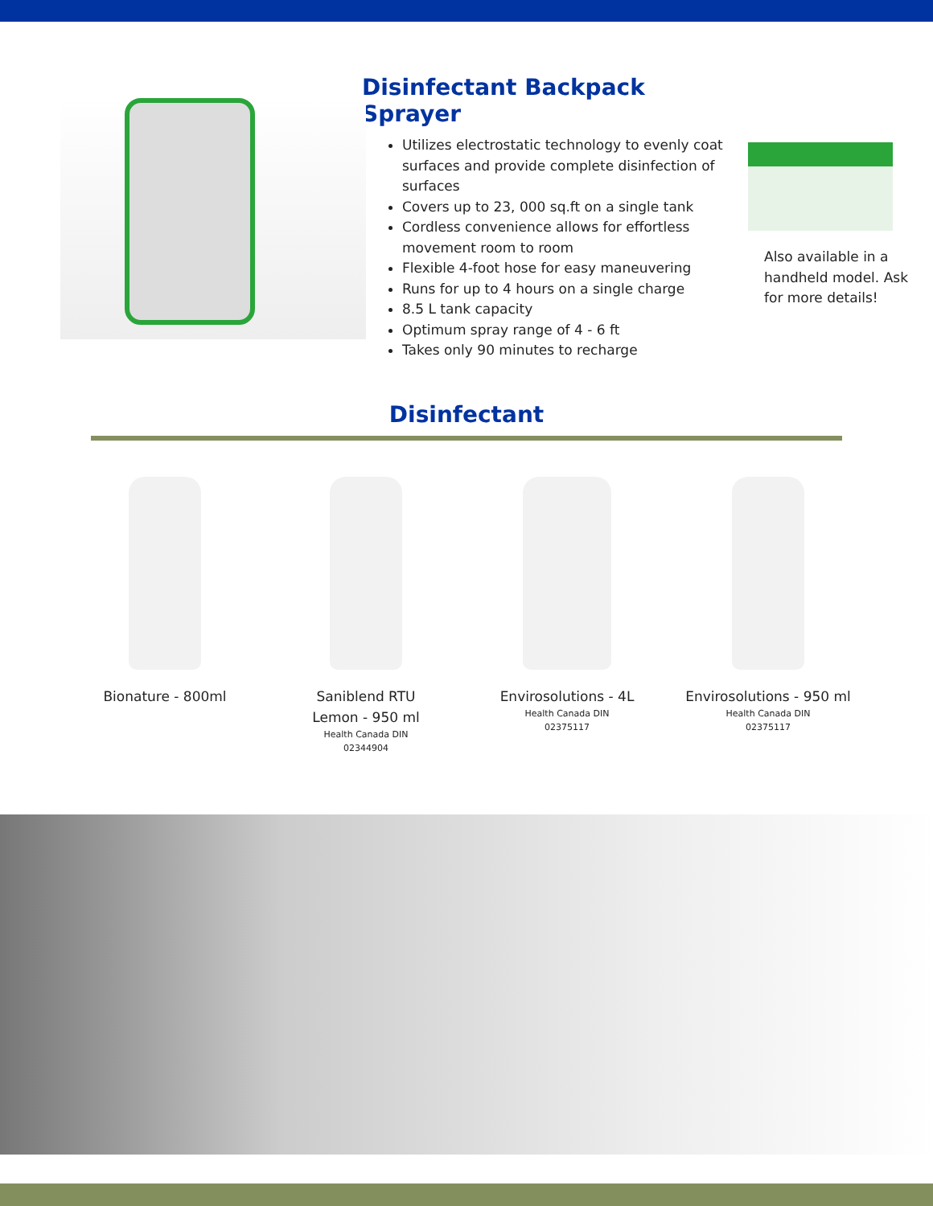Disinfectant Backpack Sprayer
Utilizes electrostatic technology to evenly coat surfaces and provide complete disinfection of surfaces
Covers up to 23, 000 sq.ft on a single tank
Cordless convenience allows for effortless movement room to room
Flexible 4-foot hose for easy maneuvering
Runs for up to 4 hours on a single charge
8.5 L tank capacity
Optimum spray range of 4 - 6 ft
Takes only 90 minutes to recharge
Also available in a handheld model. Ask for more details!
Disinfectant
Bionature - 800ml Saniblend RTU
Lemon - 950 ml
Health Canada DIN
02344904
Envirosolutions - 4L
Health Canada DIN
02375117
Envirosolutions - 950 ml
Health Canada DIN
02375117